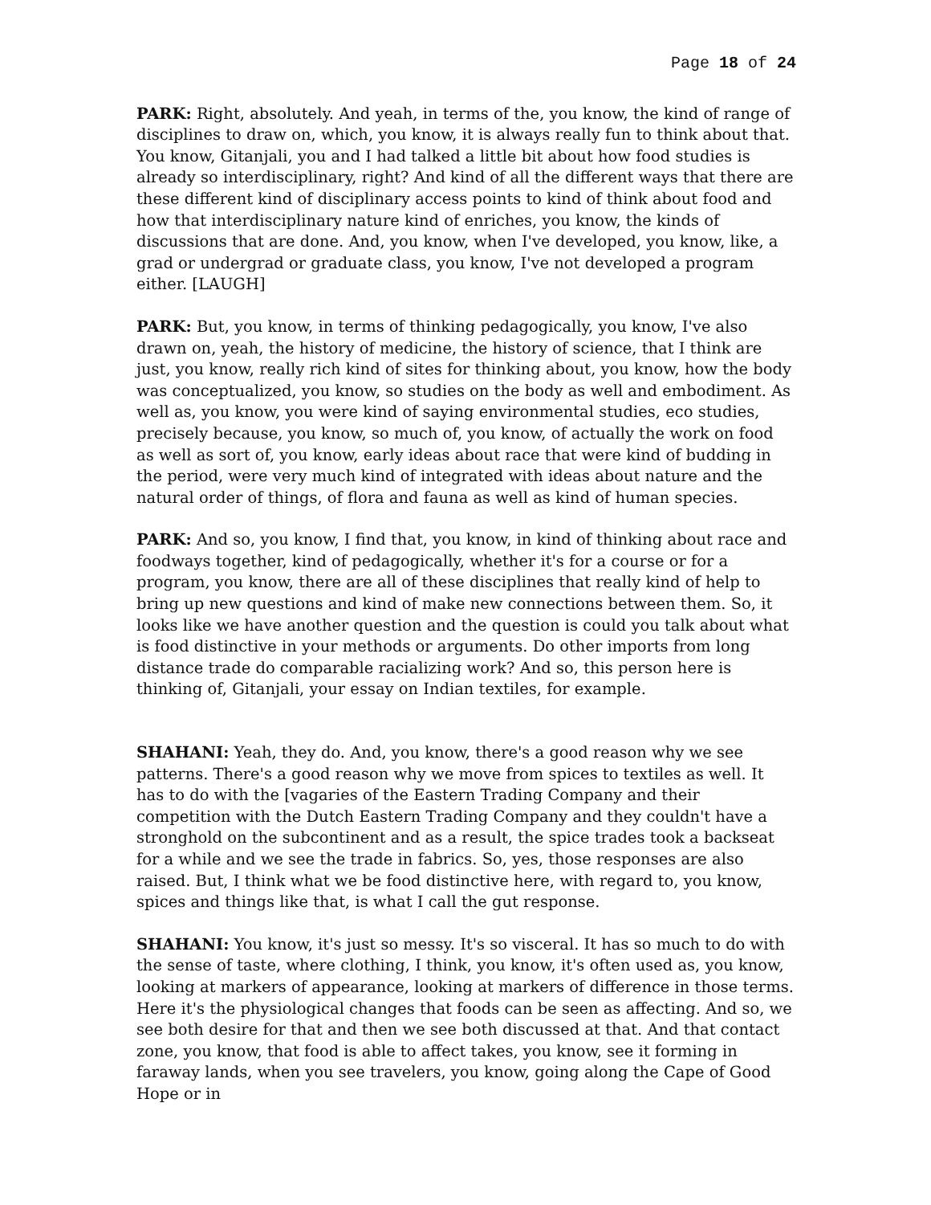Page 18 of 24
PARK: Right, absolutely. And yeah, in terms of the, you know, the kind of range of disciplines to draw on, which, you know, it is always really fun to think about that. You know, Gitanjali, you and I had talked a little bit about how food studies is already so interdisciplinary, right? And kind of all the different ways that there are these different kind of disciplinary access points to kind of think about food and how that interdisciplinary nature kind of enriches, you know, the kinds of discussions that are done. And, you know, when I've developed, you know, like, a grad or undergrad or graduate class, you know, I've not developed a program either. [LAUGH]
PARK: But, you know, in terms of thinking pedagogically, you know, I've also drawn on, yeah, the history of medicine, the history of science, that I think are just, you know, really rich kind of sites for thinking about, you know, how the body was conceptualized, you know, so studies on the body as well and embodiment. As well as, you know, you were kind of saying environmental studies, eco studies, precisely because, you know, so much of, you know, of actually the work on food as well as sort of, you know, early ideas about race that were kind of budding in the period, were very much kind of integrated with ideas about nature and the natural order of things, of flora and fauna as well as kind of human species.
PARK: And so, you know, I find that, you know, in kind of thinking about race and foodways together, kind of pedagogically, whether it's for a course or for a program, you know, there are all of these disciplines that really kind of help to bring up new questions and kind of make new connections between them. So, it looks like we have another question and the question is could you talk about what is food distinctive in your methods or arguments. Do other imports from long distance trade do comparable racializing work? And so, this person here is thinking of, Gitanjali, your essay on Indian textiles, for example.
SHAHANI: Yeah, they do. And, you know, there's a good reason why we see patterns. There's a good reason why we move from spices to textiles as well. It has to do with the [vagaries of the Eastern Trading Company and their competition with the Dutch Eastern Trading Company and they couldn't have a stronghold on the subcontinent and as a result, the spice trades took a backseat for a while and we see the trade in fabrics. So, yes, those responses are also raised. But, I think what we be food distinctive here, with regard to, you know, spices and things like that, is what I call the gut response.
SHAHANI: You know, it's just so messy. It's so visceral. It has so much to do with the sense of taste, where clothing, I think, you know, it's often used as, you know, looking at markers of appearance, looking at markers of difference in those terms. Here it's the physiological changes that foods can be seen as affecting. And so, we see both desire for that and then we see both discussed at that. And that contact zone, you know, that food is able to affect takes, you know, see it forming in faraway lands, when you see travelers, you know, going along the Cape of Good Hope or in